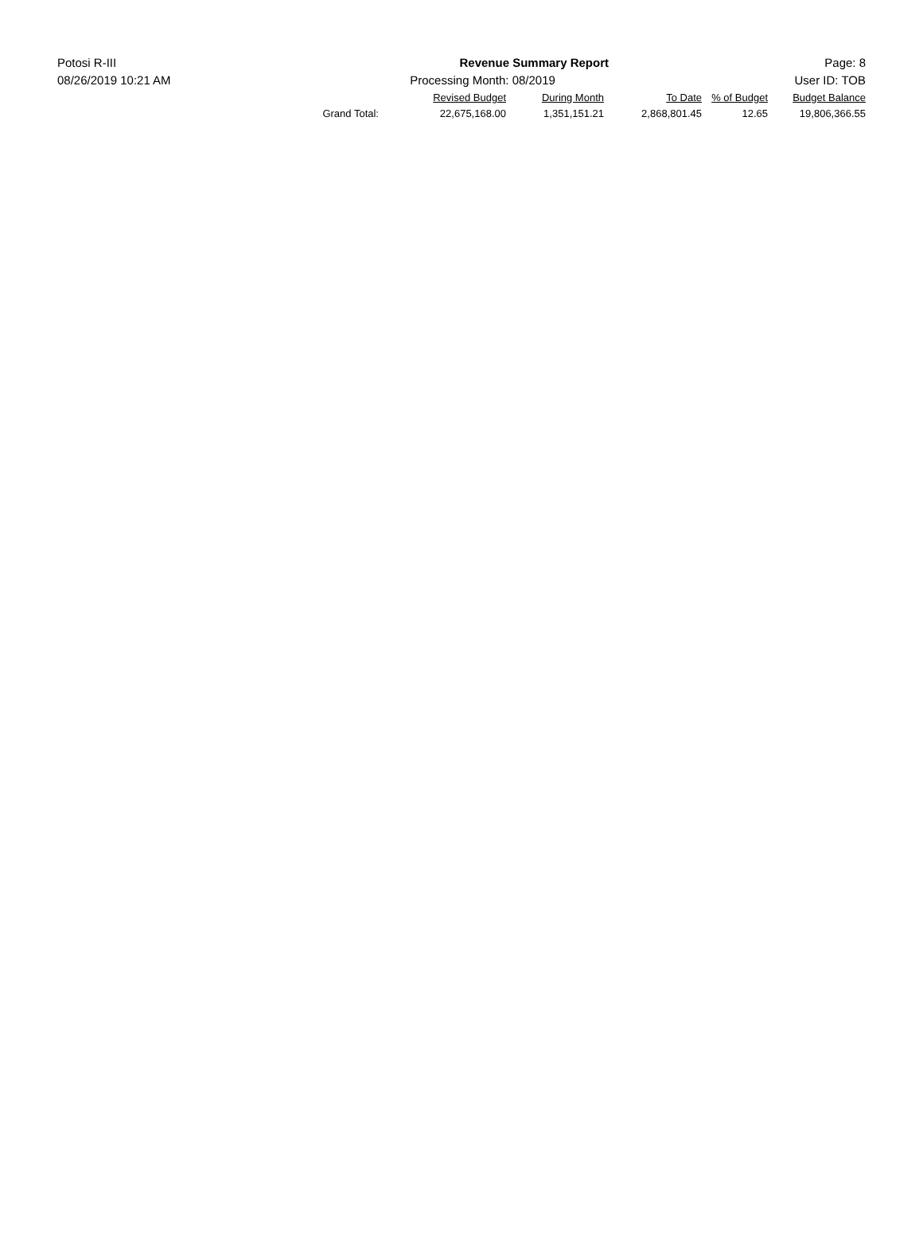Potosi R-III Revenue Summary Report Page: 8
08/26/2019 10:21 AM Processing Month: 08/2019 User ID: TOB
| | Revised Budget | During Month | To Date | % of Budget | Budget Balance |
| --- | --- | --- | --- | --- | --- |
| Grand Total: | 22,675,168.00 | 1,351,151.21 | 2,868,801.45 | 12.65 | 19,806,366.55 |